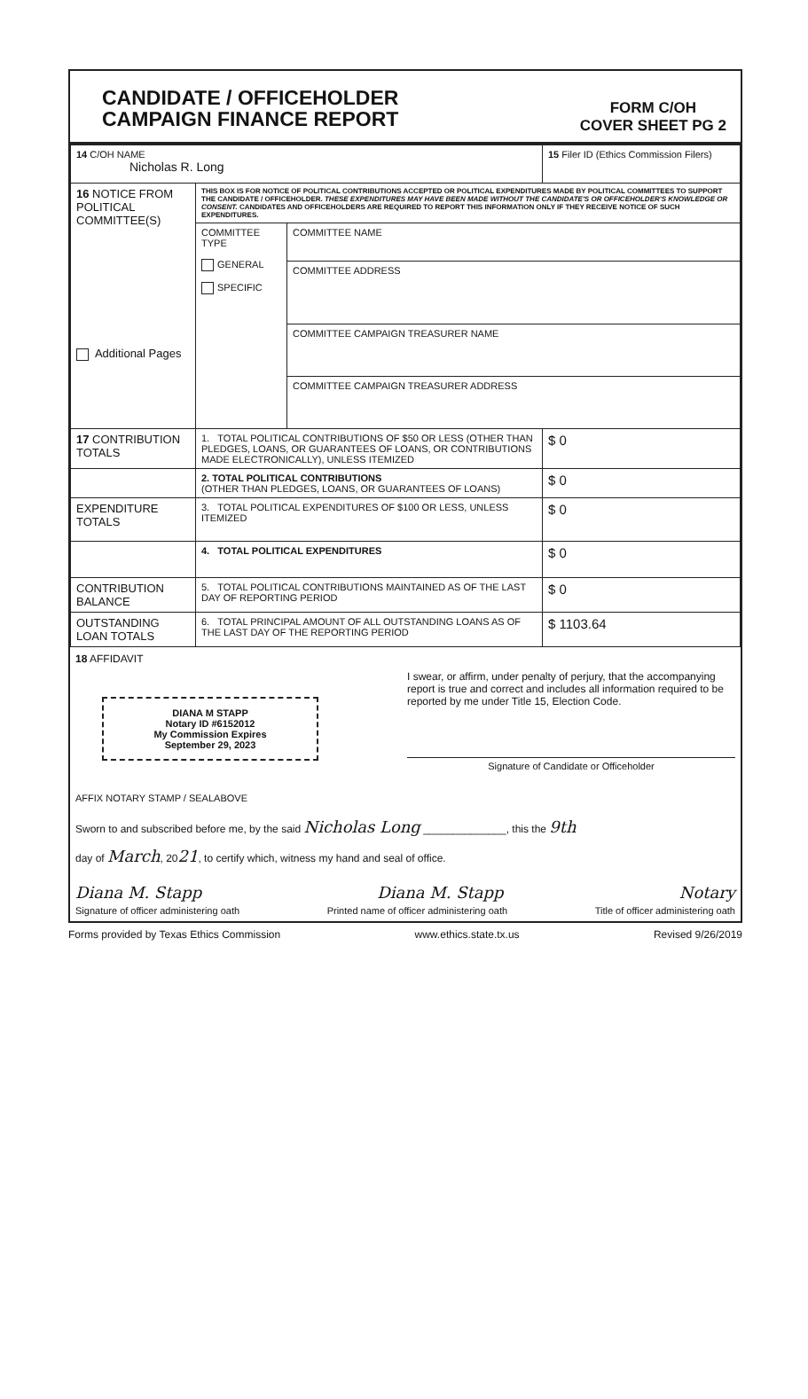CANDIDATE / OFFICEHOLDER
CAMPAIGN FINANCE REPORT
FORM C/OH
COVER SHEET PG 2
| 14 C/OH NAME Nicholas R. Long | | | 15 Filer ID (Ethics Commission Filers) |
| 16 NOTICE FROM POLITICAL COMMITTEE(S) Additional Pages | THIS BOX IS FOR NOTICE OF POLITICAL CONTRIBUTIONS ACCEPTED OR POLITICAL EXPENDITURES MADE BY POLITICAL COMMITTEES TO SUPPORT THE CANDIDATE / OFFICEHOLDER. THESE EXPENDITURES MAY HAVE BEEN MADE WITHOUT THE CANDIDATE'S OR OFFICEHOLDER'S KNOWLEDGE OR CONSENT. CANDIDATES AND OFFICEHOLDERS ARE REQUIRED TO REPORT THIS INFORMATION ONLY IF THEY RECEIVE NOTICE OF SUCH EXPENDITURES. | | |
| | COMMITTEE TYPE GENERAL SPECIFIC | COMMITTEE NAME | |
| | | COMMITTEE ADDRESS | |
| | | COMMITTEE CAMPAIGN TREASURER NAME | |
| | | COMMITTEE CAMPAIGN TREASURER ADDRESS | |
| 17 CONTRIBUTION TOTALS | 1. TOTAL POLITICAL CONTRIBUTIONS OF $50 OR LESS (OTHER THAN PLEDGES, LOANS, OR GUARANTEES OF LOANS, OR CONTRIBUTIONS MADE ELECTRONICALLY), UNLESS ITEMIZED | | $ 0 |
| | 2. TOTAL POLITICAL CONTRIBUTIONS (OTHER THAN PLEDGES, LOANS, OR GUARANTEES OF LOANS) | | $ 0 |
| EXPENDITURE TOTALS | 3. TOTAL POLITICAL EXPENDITURES OF $100 OR LESS, UNLESS ITEMIZED | | $ 0 |
| | 4. TOTAL POLITICAL EXPENDITURES | | $ 0 |
| CONTRIBUTION BALANCE | 5. TOTAL POLITICAL CONTRIBUTIONS MAINTAINED AS OF THE LAST DAY OF REPORTING PERIOD | | $ 0 |
| OUTSTANDING LOAN TOTALS | 6. TOTAL PRINCIPAL AMOUNT OF ALL OUTSTANDING LOANS AS OF THE LAST DAY OF THE REPORTING PERIOD | | $ 1103.64 |
18 AFFIDAVIT
DIANA M STAPP
Notary ID #6152012
My Commission Expires
September 29, 2023
I swear, or affirm, under penalty of perjury, that the accompanying report is true and correct and includes all information required to be reported by me under Title 15, Election Code.
Signature of Candidate or Officeholder
AFFIX NOTARY STAMP / SEALABOVE
Sworn to and subscribed before me, by the said Nicholas Long ______________, this the 9th
day of March, 2021, to certify which, witness my hand and seal of office.
Diana M. Stapp Diana M. Stapp Notary
Signature of officer administering oath Printed name of officer administering oath Title of officer administering oath
Forms provided by Texas Ethics Commission www.ethics.state.tx.us Revised 9/26/2019